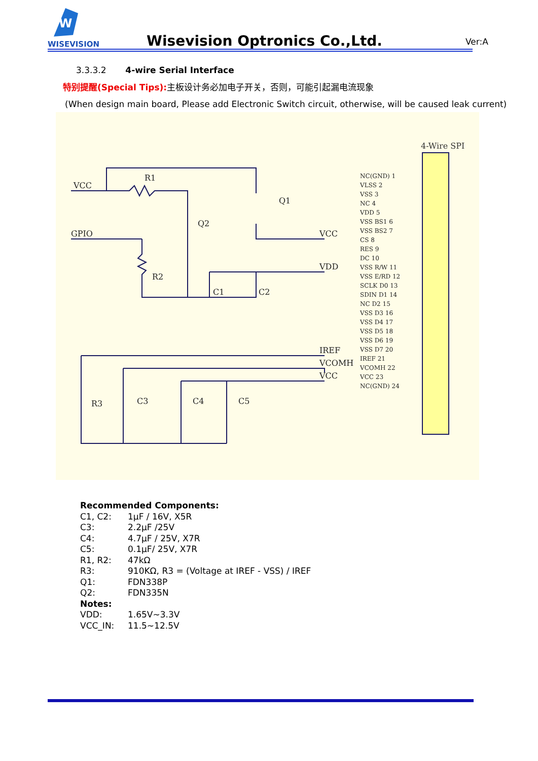W
WISEVISION
Wisevision Optronics Co.,Ltd. Ver:A
3.3.3.2 4-wire Serial Interface
特别提醒(Special Tips): 主板设计务必加电子开关，否则，可能引起漏电流现象
(When design main board, Please add Electronic Switch circuit, otherwise, will be caused leak current)
4-Wire SPI
VCC
R1
GPIO
VCC
VDD
R2
C1
C2
Q1
Q2
IREF
VCOMH
VCC
R3
C3
C4
C5
NC(GND) 1
VLSS 2
VSS 3
NC 4
VDD 5
VSS BS1 6
VSS BS2 7
CS 8
RES 9
DC 10
VSS R/W 11
VSS E/RD 12
SCLK D0 13
SDIN D1 14
NC D2 15
VSS D3 16
VSS D4 17
VSS D5 18
VSS D6 19
VSS D7 20
IREF 21
VCOMH 22
VCC 23
NC(GND) 24
Recommended Components:
| C1, C2: | 1μF / 16V, X5R |
| C3: | 2.2μF /25V |
| C4: | 4.7μF / 25V, X7R |
| C5: | 0.1μF/ 25V, X7R |
| R1, R2: | 47kΩ |
| R3: | 910KΩ, R3 = (Voltage at IREF - VSS) / IREF |
| Q1: | FDN338P |
| Q2: | FDN335N |
| Notes: | |
| VDD: | 1.65V~3.3V |
| VCC_IN: | 11.5~12.5V |